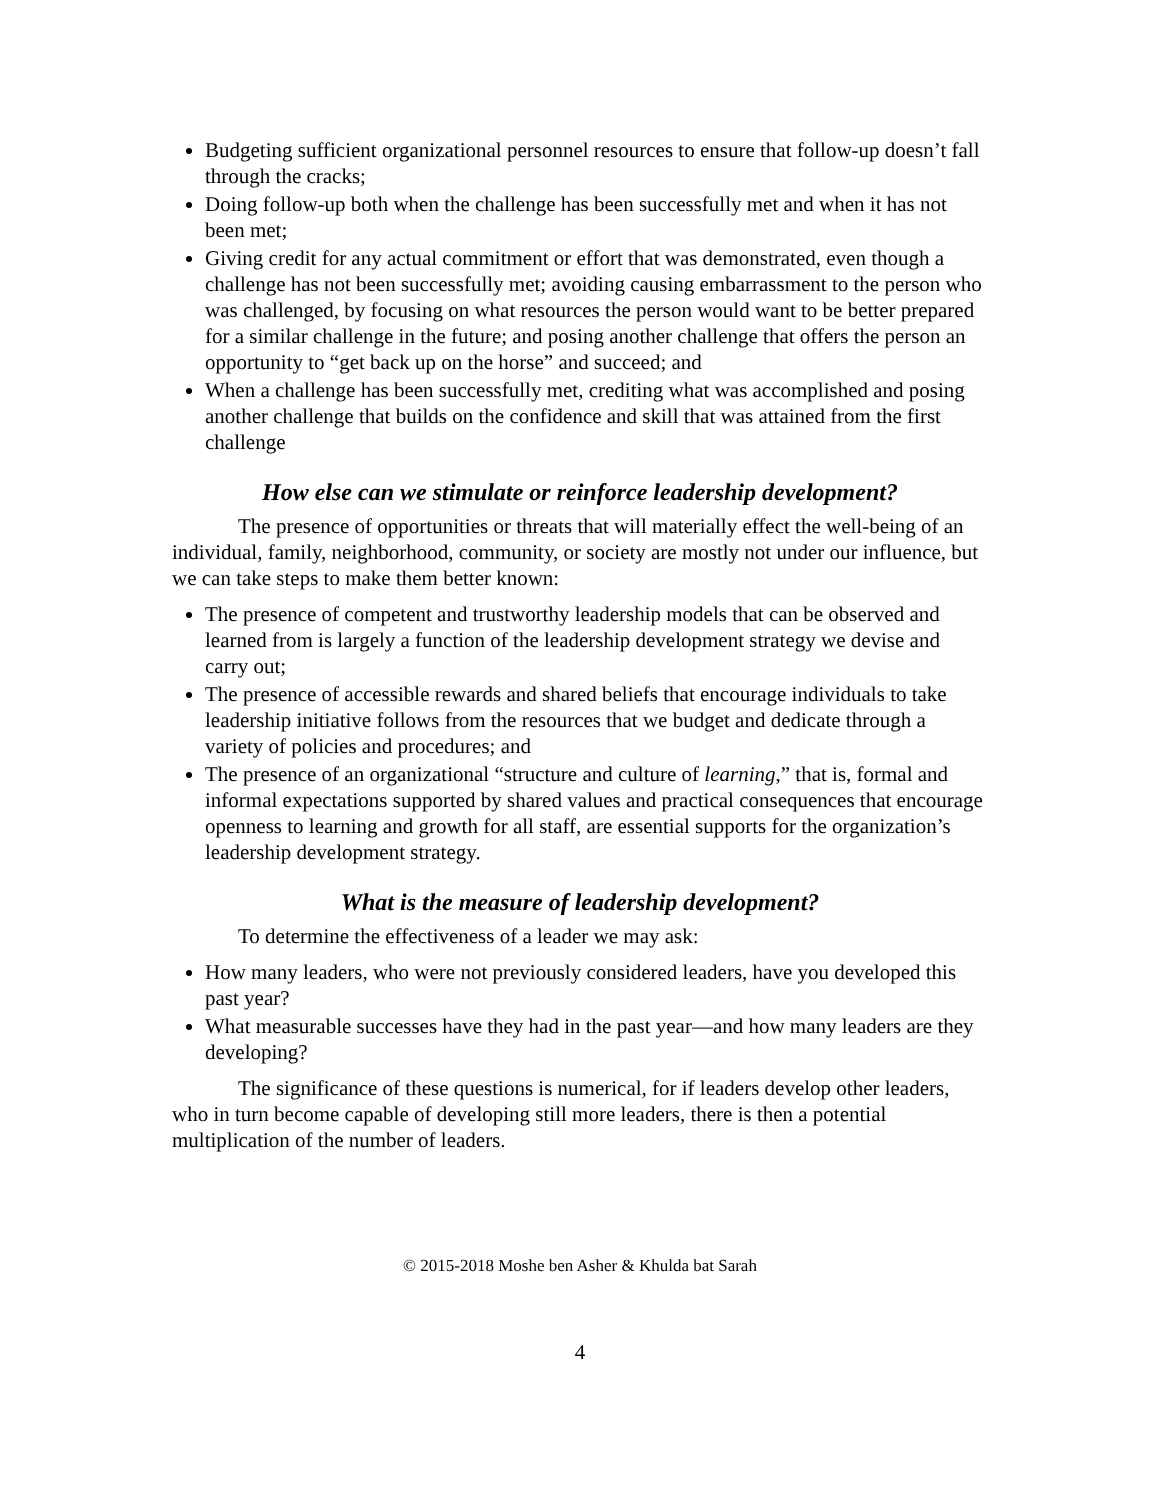Budgeting sufficient organizational personnel resources to ensure that follow-up doesn’t fall through the cracks;
Doing follow-up both when the challenge has been successfully met and when it has not been met;
Giving credit for any actual commitment or effort that was demonstrated, even though a challenge has not been successfully met; avoiding causing embarrassment to the person who was challenged, by focusing on what resources the person would want to be better prepared for a similar challenge in the future; and posing another challenge that offers the person an opportunity to “get back up on the horse” and succeed; and
When a challenge has been successfully met, crediting what was accomplished and posing another challenge that builds on the confidence and skill that was attained from the first challenge
How else can we stimulate or reinforce leadership development?
The presence of opportunities or threats that will materially effect the well-being of an individual, family, neighborhood, community, or society are mostly not under our influence, but we can take steps to make them better known:
The presence of competent and trustworthy leadership models that can be observed and learned from is largely a function of the leadership development strategy we devise and carry out;
The presence of accessible rewards and shared beliefs that encourage individuals to take leadership initiative follows from the resources that we budget and dedicate through a variety of policies and procedures; and
The presence of an organizational “structure and culture of learning,” that is, formal and informal expectations supported by shared values and practical consequences that encourage openness to learning and growth for all staff, are essential supports for the organization’s leadership development strategy.
What is the measure of leadership development?
To determine the effectiveness of a leader we may ask:
How many leaders, who were not previously considered leaders, have you developed this past year?
What measurable successes have they had in the past year—and how many leaders are they developing?
The significance of these questions is numerical, for if leaders develop other leaders, who in turn become capable of developing still more leaders, there is then a potential multiplication of the number of leaders.
© 2015-2018 Moshe ben Asher & Khulda bat Sarah
4